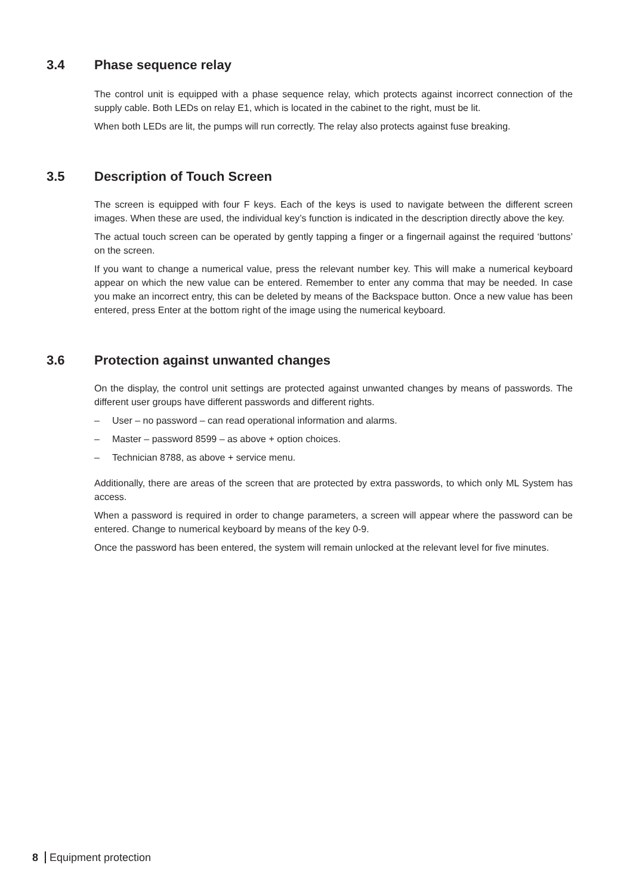3.4 Phase sequence relay
The control unit is equipped with a phase sequence relay, which protects against incorrect connection of the supply cable. Both LEDs on relay E1, which is located in the cabinet to the right, must be lit.
When both LEDs are lit, the pumps will run correctly. The relay also protects against fuse breaking.
3.5 Description of Touch Screen
The screen is equipped with four F keys. Each of the keys is used to navigate between the different screen images. When these are used, the individual key’s function is indicated in the description directly above the key.
The actual touch screen can be operated by gently tapping a finger or a fingernail against the required ‘buttons’ on the screen.
If you want to change a numerical value, press the relevant number key. This will make a numerical keyboard appear on which the new value can be entered. Remember to enter any comma that may be needed. In case you make an incorrect entry, this can be deleted by means of the Backspace button. Once a new value has been entered, press Enter at the bottom right of the image using the numerical keyboard.
3.6 Protection against unwanted changes
On the display, the control unit settings are protected against unwanted changes by means of passwords. The different user groups have different passwords and different rights.
– User – no password – can read operational information and alarms.
– Master – password 8599 – as above + option choices.
– Technician 8788, as above + service menu.
Additionally, there are areas of the screen that are protected by extra passwords, to which only ML System has access.
When a password is required in order to change parameters, a screen will appear where the password can be entered. Change to numerical keyboard by means of the key 0-9.
Once the password has been entered, the system will remain unlocked at the relevant level for five minutes.
8 Equipment protection